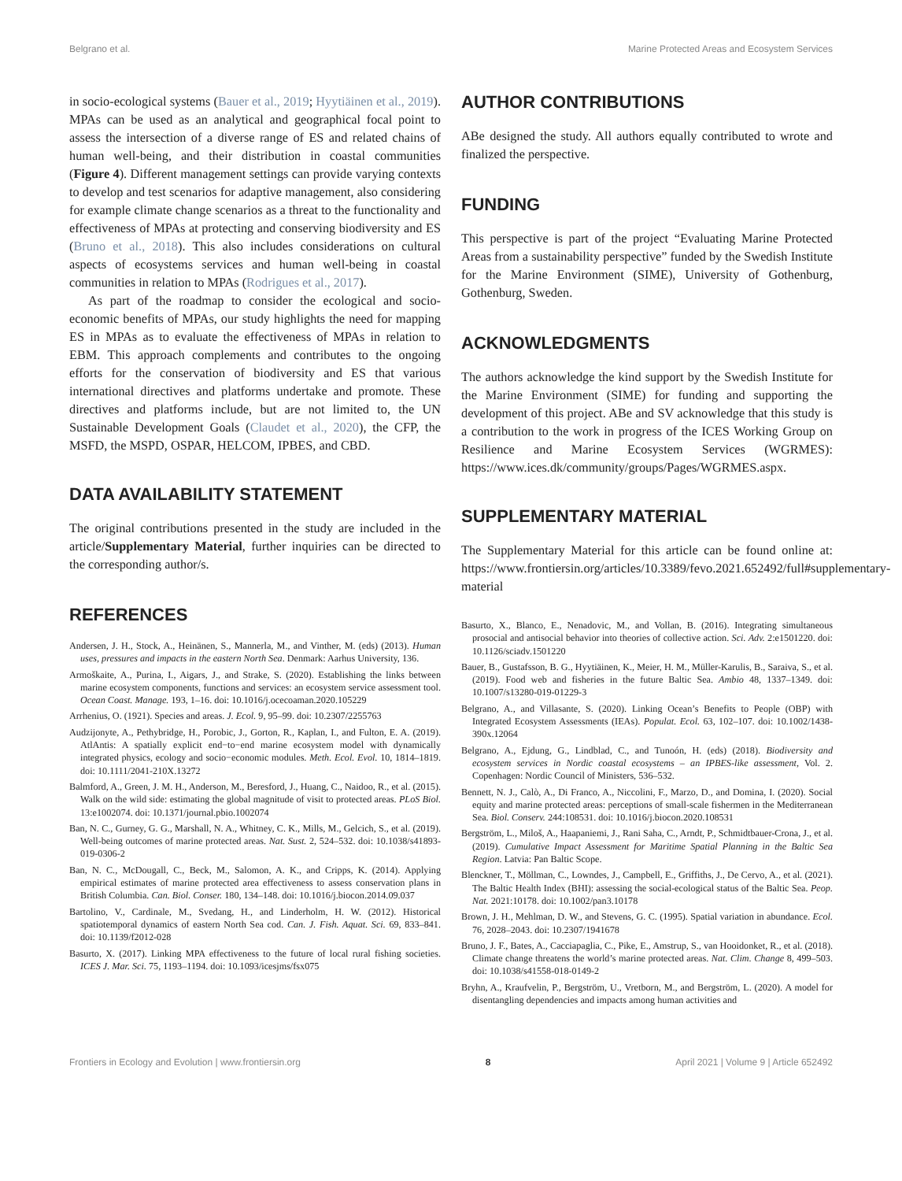Belgrano et al. Marine Protected Areas and Ecosystem Services
in socio-ecological systems (Bauer et al., 2019; Hyytiäinen et al., 2019). MPAs can be used as an analytical and geographical focal point to assess the intersection of a diverse range of ES and related chains of human well-being, and their distribution in coastal communities (Figure 4). Different management settings can provide varying contexts to develop and test scenarios for adaptive management, also considering for example climate change scenarios as a threat to the functionality and effectiveness of MPAs at protecting and conserving biodiversity and ES (Bruno et al., 2018). This also includes considerations on cultural aspects of ecosystems services and human well-being in coastal communities in relation to MPAs (Rodrigues et al., 2017).
As part of the roadmap to consider the ecological and socio-economic benefits of MPAs, our study highlights the need for mapping ES in MPAs as to evaluate the effectiveness of MPAs in relation to EBM. This approach complements and contributes to the ongoing efforts for the conservation of biodiversity and ES that various international directives and platforms undertake and promote. These directives and platforms include, but are not limited to, the UN Sustainable Development Goals (Claudet et al., 2020), the CFP, the MSFD, the MSPD, OSPAR, HELCOM, IPBES, and CBD.
DATA AVAILABILITY STATEMENT
The original contributions presented in the study are included in the article/Supplementary Material, further inquiries can be directed to the corresponding author/s.
REFERENCES
Andersen, J. H., Stock, A., Heinänen, S., Mannerla, M., and Vinther, M. (eds) (2013). Human uses, pressures and impacts in the eastern North Sea. Denmark: Aarhus University, 136.
Armoškaite, A., Purina, I., Aigars, J., and Strake, S. (2020). Establishing the links between marine ecosystem components, functions and services: an ecosystem service assessment tool. Ocean Coast. Manage. 193, 1–16. doi: 10.1016/j.ocecoaman.2020.105229
Arrhenius, O. (1921). Species and areas. J. Ecol. 9, 95–99. doi: 10.2307/2255763
Audzijonyte, A., Pethybridge, H., Porobic, J., Gorton, R., Kaplan, I., and Fulton, E. A. (2019). AtlAntis: A spatially explicit end−to−end marine ecosystem model with dynamically integrated physics, ecology and socio−economic modules. Meth. Ecol. Evol. 10, 1814–1819. doi: 10.1111/2041-210X.13272
Balmford, A., Green, J. M. H., Anderson, M., Beresford, J., Huang, C., Naidoo, R., et al. (2015). Walk on the wild side: estimating the global magnitude of visit to protected areas. PLoS Biol. 13:e1002074. doi: 10.1371/journal.pbio.1002074
Ban, N. C., Gurney, G. G., Marshall, N. A., Whitney, C. K., Mills, M., Gelcich, S., et al. (2019). Well-being outcomes of marine protected areas. Nat. Sust. 2, 524–532. doi: 10.1038/s41893-019-0306-2
Ban, N. C., McDougall, C., Beck, M., Salomon, A. K., and Cripps, K. (2014). Applying empirical estimates of marine protected area effectiveness to assess conservation plans in British Columbia. Can. Biol. Conser. 180, 134–148. doi: 10.1016/j.biocon.2014.09.037
Bartolino, V., Cardinale, M., Svedang, H., and Linderholm, H. W. (2012). Historical spatiotemporal dynamics of eastern North Sea cod. Can. J. Fish. Aquat. Sci. 69, 833–841. doi: 10.1139/f2012-028
Basurto, X. (2017). Linking MPA effectiveness to the future of local rural fishing societies. ICES J. Mar. Sci. 75, 1193–1194. doi: 10.1093/icesjms/fsx075
AUTHOR CONTRIBUTIONS
ABe designed the study. All authors equally contributed to wrote and finalized the perspective.
FUNDING
This perspective is part of the project “Evaluating Marine Protected Areas from a sustainability perspective” funded by the Swedish Institute for the Marine Environment (SIME), University of Gothenburg, Gothenburg, Sweden.
ACKNOWLEDGMENTS
The authors acknowledge the kind support by the Swedish Institute for the Marine Environment (SIME) for funding and supporting the development of this project. ABe and SV acknowledge that this study is a contribution to the work in progress of the ICES Working Group on Resilience and Marine Ecosystem Services (WGRMES): https://www.ices.dk/community/groups/Pages/WGRMES.aspx.
SUPPLEMENTARY MATERIAL
The Supplementary Material for this article can be found online at: https://www.frontiersin.org/articles/10.3389/fevo.2021.652492/full#supplementary-material
Basurto, X., Blanco, E., Nenadovic, M., and Vollan, B. (2016). Integrating simultaneous prosocial and antisocial behavior into theories of collective action. Sci. Adv. 2:e1501220. doi: 10.1126/sciadv.1501220
Bauer, B., Gustafsson, B. G., Hyytiäinen, K., Meier, H. M., Müller-Karulis, B., Saraiva, S., et al. (2019). Food web and fisheries in the future Baltic Sea. Ambio 48, 1337–1349. doi: 10.1007/s13280-019-01229-3
Belgrano, A., and Villasante, S. (2020). Linking Ocean’s Benefits to People (OBP) with Integrated Ecosystem Assessments (IEAs). Populat. Ecol. 63, 102–107. doi: 10.1002/1438-390x.12064
Belgrano, A., Ejdung, G., Lindblad, C., and Tunoón, H. (eds) (2018). Biodiversity and ecosystem services in Nordic coastal ecosystems – an IPBES-like assessment, Vol. 2. Copenhagen: Nordic Council of Ministers, 536–532.
Bennett, N. J., Calò, A., Di Franco, A., Niccolini, F., Marzo, D., and Domina, I. (2020). Social equity and marine protected areas: perceptions of small-scale fishermen in the Mediterranean Sea. Biol. Conserv. 244:108531. doi: 10.1016/j.biocon.2020.108531
Bergström, L., Miloš, A., Haapaniemi, J., Rani Saha, C., Arndt, P., Schmidtbauer-Crona, J., et al. (2019). Cumulative Impact Assessment for Maritime Spatial Planning in the Baltic Sea Region. Latvia: Pan Baltic Scope.
Blenckner, T., Möllman, C., Lowndes, J., Campbell, E., Griffiths, J., De Cervo, A., et al. (2021). The Baltic Health Index (BHI): assessing the social-ecological status of the Baltic Sea. Peop. Nat. 2021:10178. doi: 10.1002/pan3.10178
Brown, J. H., Mehlman, D. W., and Stevens, G. C. (1995). Spatial variation in abundance. Ecol. 76, 2028–2043. doi: 10.2307/1941678
Bruno, J. F., Bates, A., Cacciapaglia, C., Pike, E., Amstrup, S., van Hooidonket, R., et al. (2018). Climate change threatens the world’s marine protected areas. Nat. Clim. Change 8, 499–503. doi: 10.1038/s41558-018-0149-2
Bryhn, A., Kraufvelin, P., Bergström, U., Vretborn, M., and Bergström, L. (2020). A model for disentangling dependencies and impacts among human activities and
Frontiers in Ecology and Evolution | www.frontiersin.org 8 April 2021 | Volume 9 | Article 652492